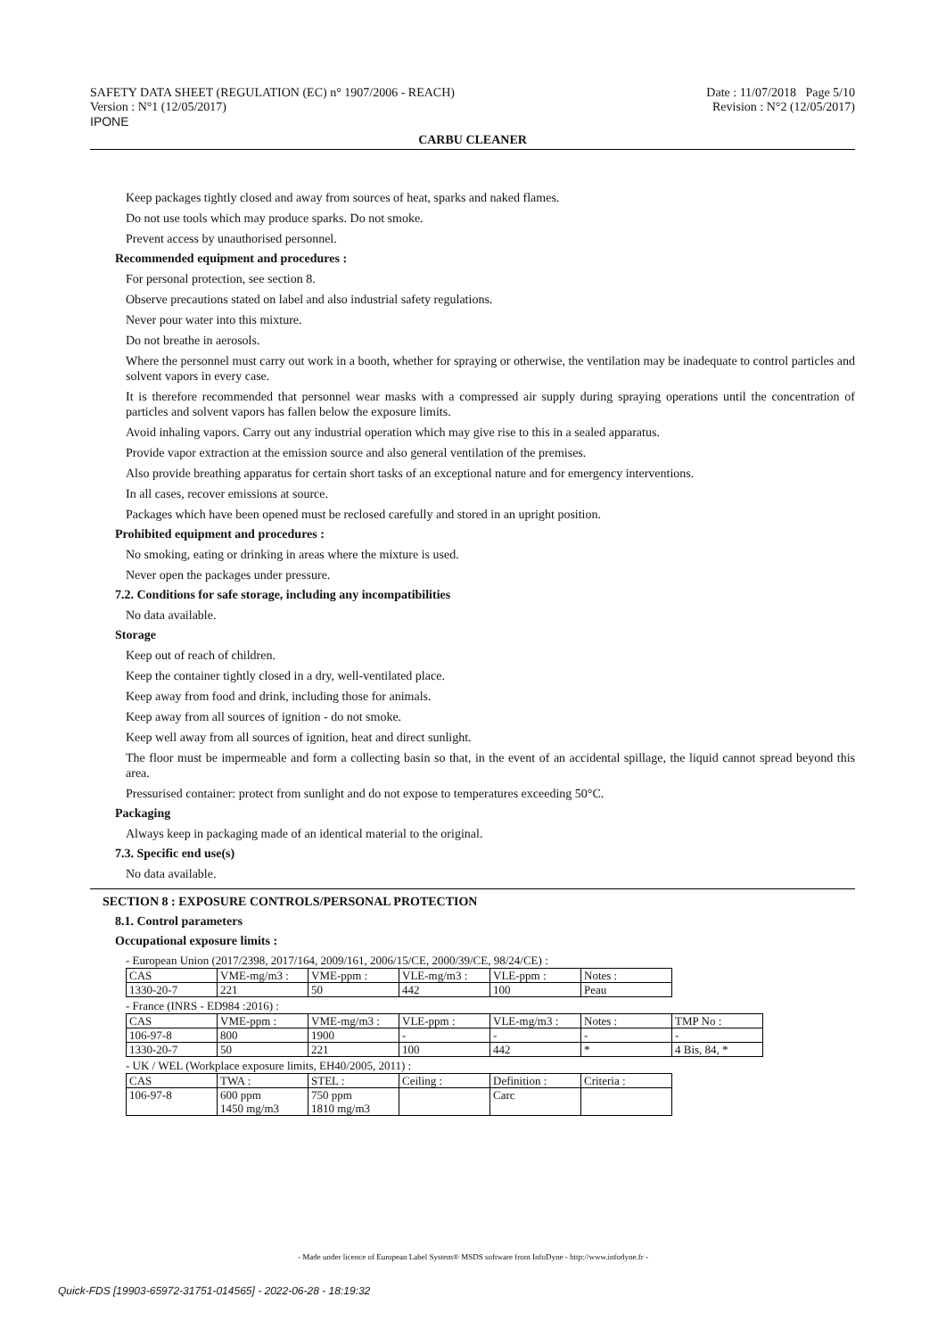SAFETY DATA SHEET (REGULATION (EC) n° 1907/2006 - REACH)
Version : N°1 (12/05/2017)
IPONE
Date : 11/07/2018 Page 5/10
Revision : N°2 (12/05/2017)
CARBU CLEANER
Keep packages tightly closed and away from sources of heat, sparks and naked flames.
Do not use tools which may produce sparks. Do not smoke.
Prevent access by unauthorised personnel.
Recommended equipment and procedures :
For personal protection, see section 8.
Observe precautions stated on label and also industrial safety regulations.
Never pour water into this mixture.
Do not breathe in aerosols.
Where the personnel must carry out work in a booth, whether for spraying or otherwise, the ventilation may be inadequate to control particles and solvent vapors in every case.
It is therefore recommended that personnel wear masks with a compressed air supply during spraying operations until the concentration of particles and solvent vapors has fallen below the exposure limits.
Avoid inhaling vapors. Carry out any industrial operation which may give rise to this in a sealed apparatus.
Provide vapor extraction at the emission source and also general ventilation of the premises.
Also provide breathing apparatus for certain short tasks of an exceptional nature and for emergency interventions.
In all cases, recover emissions at source.
Packages which have been opened must be reclosed carefully and stored in an upright position.
Prohibited equipment and procedures :
No smoking, eating or drinking in areas where the mixture is used.
Never open the packages under pressure.
7.2. Conditions for safe storage, including any incompatibilities
No data available.
Storage
Keep out of reach of children.
Keep the container tightly closed in a dry, well-ventilated place.
Keep away from food and drink, including those for animals.
Keep away from all sources of ignition - do not smoke.
Keep well away from all sources of ignition, heat and direct sunlight.
The floor must be impermeable and form a collecting basin so that, in the event of an accidental spillage, the liquid cannot spread beyond this area.
Pressurised container: protect from sunlight and do not expose to temperatures exceeding 50°C.
Packaging
Always keep in packaging made of an identical material to the original.
7.3. Specific end use(s)
No data available.
SECTION 8 : EXPOSURE CONTROLS/PERSONAL PROTECTION
8.1. Control parameters
Occupational exposure limits :
- European Union (2017/2398, 2017/164, 2009/161, 2006/15/CE, 2000/39/CE, 98/24/CE) :
| CAS | VME-mg/m3 : | VME-ppm : | VLE-mg/m3 : | VLE-ppm : | Notes : |
| 1330-20-7 | 221 | 50 | 442 | 100 | Peau |
- France (INRS - ED984 :2016) :
| CAS | VME-ppm : | VME-mg/m3 : | VLE-ppm : | VLE-mg/m3 : | Notes : | TMP No : |
| 106-97-8 | 800 | 1900 | - | - | - | - |
| 1330-20-7 | 50 | 221 | 100 | 442 | * | 4 Bis, 84, * |
- UK / WEL (Workplace exposure limits, EH40/2005, 2011) :
| CAS | TWA : | STEL : | Ceiling : | Definition : | Criteria : |
| 106-97-8 | 600 ppm 1450 mg/m3 | 750 ppm 1810 mg/m3 | | Carc | |
- Made under licence of European Label System® MSDS software from InfoDyne - http://www.infodyne.fr -
Quick-FDS [19903-65972-31751-014565] - 2022-06-28 - 18:19:32